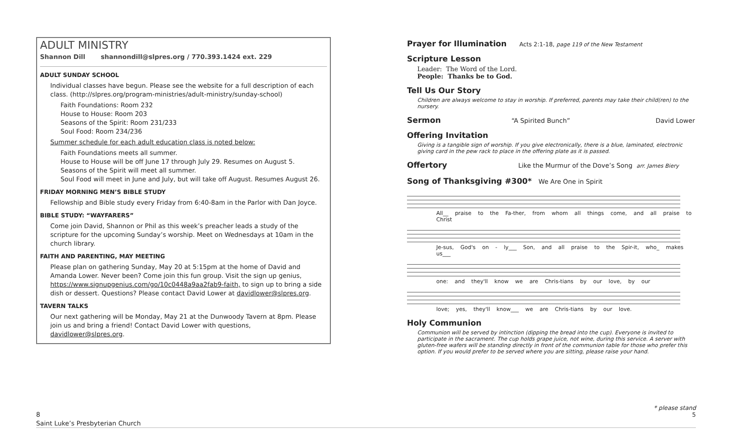ADULT MINISTRY
Shannon Dill shannondill@slpres.org / 770.393.1424 ext. 229
ADULT SUNDAY SCHOOL
Individual classes have begun. Please see the website for a full description of each class. (http://slpres.org/program-ministries/adult-ministry/sunday-school)
Faith Foundations: Room 232
House to House: Room 203
Seasons of the Spirit: Room 231/233
Soul Food: Room 234/236
Summer schedule for each adult education class is noted below:
Faith Foundations meets all summer.
House to House will be off June 17 through July 29. Resumes on August 5.
Seasons of the Spirit will meet all summer.
Soul Food will meet in June and July, but will take off August. Resumes August 26.
FRIDAY MORNING MEN’S BIBLE STUDY
Fellowship and Bible study every Friday from 6:40-8am in the Parlor with Dan Joyce.
BIBLE STUDY: “WAYFARERS”
Come join David, Shannon or Phil as this week’s preacher leads a study of the scripture for the upcoming Sunday’s worship. Meet on Wednesdays at 10am in the church library.
FAITH AND PARENTING, MAY MEETING
Please plan on gathering Sunday, May 20 at 5:15pm at the home of David and Amanda Lower. Never been? Come join this fun group. Visit the sign up genius, https://www.signupgenius.com/go/10c0448a9aa2fab9-faith, to sign up to bring a side dish or dessert. Questions? Please contact David Lower at davidlower@slpres.org.
TAVERN TALKS
Our next gathering will be Monday, May 21 at the Dunwoody Tavern at 8pm. Please join us and bring a friend! Contact David Lower with questions, davidlower@slpres.org.
Prayer for Illumination
Acts 2:1-18, page 119 of the New Testament
Scripture Lesson
Leader: The Word of the Lord.
People: Thanks be to God.
Tell Us Our Story
Children are always welcome to stay in worship. If preferred, parents may take their child(ren) to the nursery.
Sermon
“A Spirited Bunch” David Lower
Offering Invitation
Giving is a tangible sign of worship. If you give electronically, there is a blue, laminated, electronic giving card in the pew rack to place in the offering plate as it is passed.
Offertory
Like the Murmur of the Dove’s Song arr. James Biery
Song of Thanksgiving #300*
We Are One in Spirit
All__ praise to the Fa-ther, from whom all things come, and all praise to Christ
Je-sus, God's on - ly___ Son, and all praise to the Spir-it, who_ makes us___
one: and they'll know we are Chris-tians by our love, by our
love; yes, they'll know___ we are Chris-tians by our love.
Holy Communion
Communion will be served by intinction (dipping the bread into the cup). Everyone is invited to participate in the sacrament. The cup holds grape juice, not wine, during this service. A server with gluten-free wafers will be standing directly in front of the communion table for those who prefer this option. If you would prefer to be served where you are sitting, please raise your hand.
8
Saint Luke’s Presbyterian Church
* please stand
5